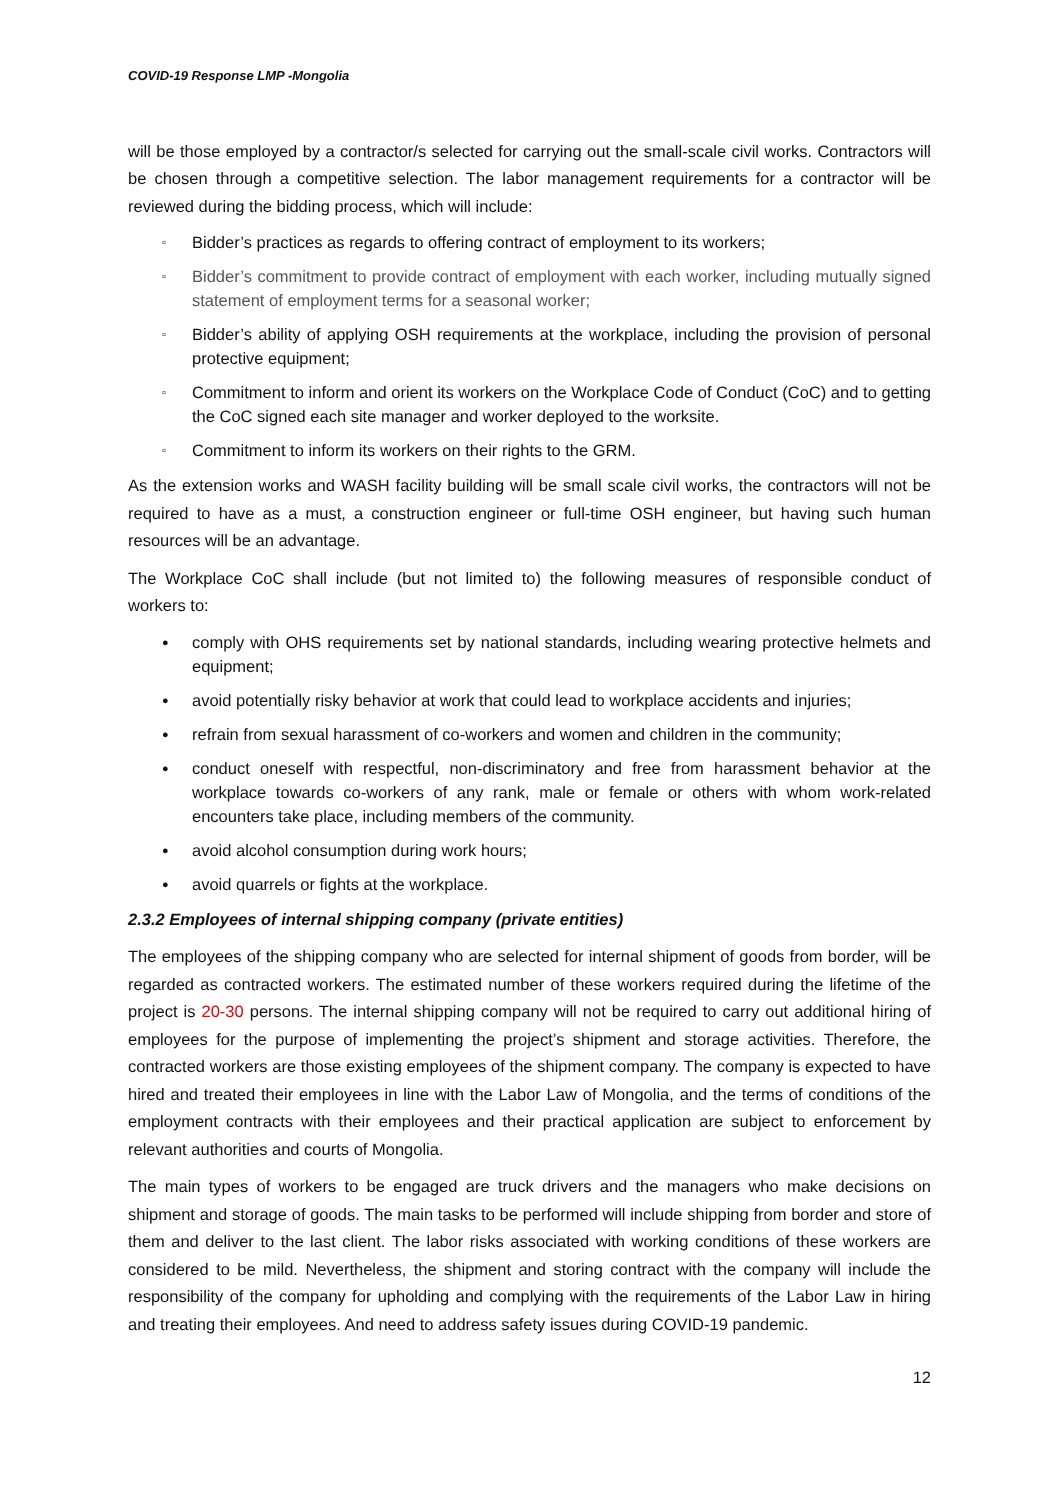COVID-19 Response LMP -Mongolia
will be those employed by a contractor/s selected for carrying out the small-scale civil works. Contractors will be chosen through a competitive selection. The labor management requirements for a contractor will be reviewed during the bidding process, which will include:
▫ Bidder’s practices as regards to offering contract of employment to its workers;
▫ Bidder’s commitment to provide contract of employment with each worker, including mutually signed statement of employment terms for a seasonal worker;
▫ Bidder’s ability of applying OSH requirements at the workplace, including the provision of personal protective equipment;
▫ Commitment to inform and orient its workers on the Workplace Code of Conduct (CoC) and to getting the CoC signed each site manager and worker deployed to the worksite.
▫ Commitment to inform its workers on their rights to the GRM.
As the extension works and WASH facility building will be small scale civil works, the contractors will not be required to have as a must, a construction engineer or full-time OSH engineer, but having such human resources will be an advantage.
The Workplace CoC shall include (but not limited to) the following measures of responsible conduct of workers to:
● comply with OHS requirements set by national standards, including wearing protective helmets and equipment;
● avoid potentially risky behavior at work that could lead to workplace accidents and injuries;
● refrain from sexual harassment of co-workers and women and children in the community;
● conduct oneself with respectful, non-discriminatory and free from harassment behavior at the workplace towards co-workers of any rank, male or female or others with whom work-related encounters take place, including members of the community.
● avoid alcohol consumption during work hours;
● avoid quarrels or fights at the workplace.
2.3.2 Employees of internal shipping company (private entities)
The employees of the shipping company who are selected for internal shipment of goods from border, will be regarded as contracted workers. The estimated number of these workers required during the lifetime of the project is 20-30 persons. The internal shipping company will not be required to carry out additional hiring of employees for the purpose of implementing the project’s shipment and storage activities. Therefore, the contracted workers are those existing employees of the shipment company. The company is expected to have hired and treated their employees in line with the Labor Law of Mongolia, and the terms of conditions of the employment contracts with their employees and their practical application are subject to enforcement by relevant authorities and courts of Mongolia.
The main types of workers to be engaged are truck drivers and the managers who make decisions on shipment and storage of goods. The main tasks to be performed will include shipping from border and store of them and deliver to the last client. The labor risks associated with working conditions of these workers are considered to be mild. Nevertheless, the shipment and storing contract with the company will include the responsibility of the company for upholding and complying with the requirements of the Labor Law in hiring and treating their employees. And need to address safety issues during COVID-19 pandemic.
12